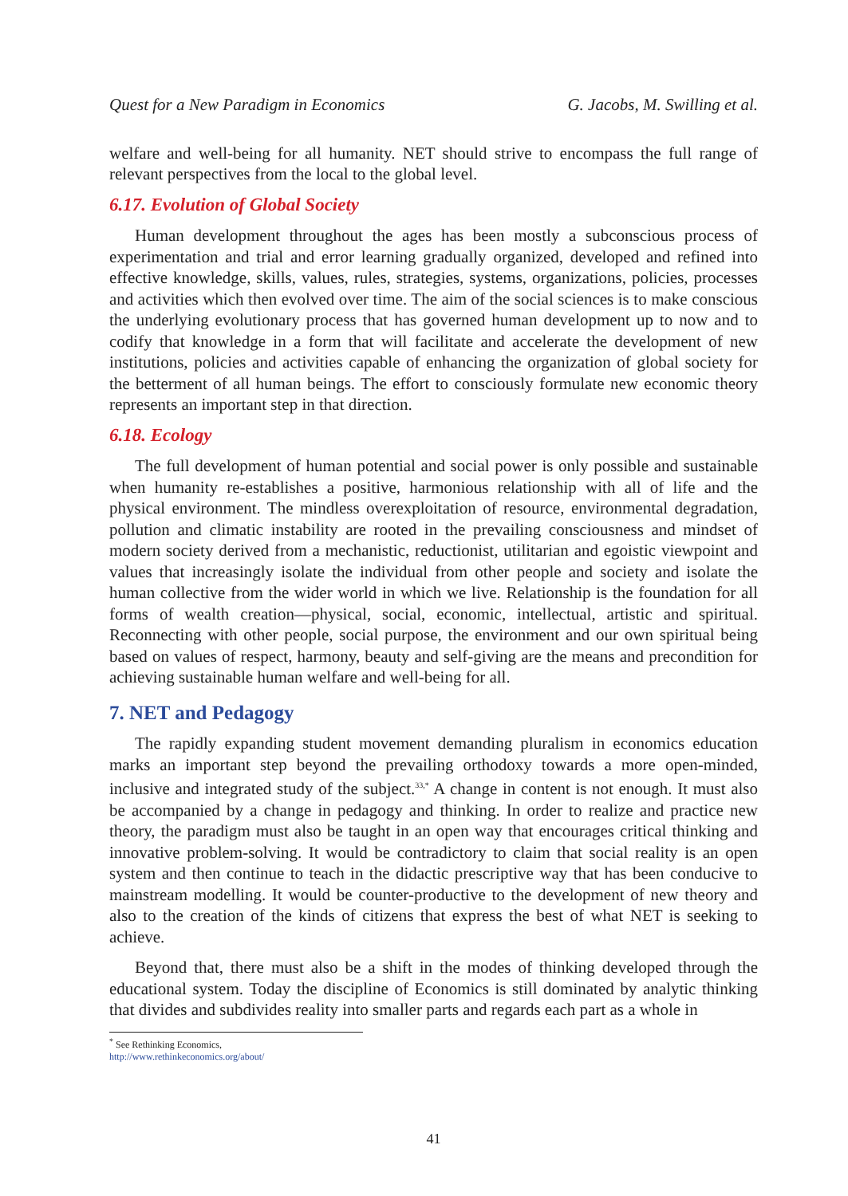Quest for a New Paradigm in Economics G. Jacobs, M. Swilling et al.
welfare and well-being for all humanity. NET should strive to encompass the full range of relevant perspectives from the local to the global level.
6.17. Evolution of Global Society
Human development throughout the ages has been mostly a subconscious process of experimentation and trial and error learning gradually organized, developed and refined into effective knowledge, skills, values, rules, strategies, systems, organizations, policies, processes and activities which then evolved over time. The aim of the social sciences is to make conscious the underlying evolutionary process that has governed human development up to now and to codify that knowledge in a form that will facilitate and accelerate the development of new institutions, policies and activities capable of enhancing the organization of global society for the betterment of all human beings. The effort to consciously formulate new economic theory represents an important step in that direction.
6.18. Ecology
The full development of human potential and social power is only possible and sustainable when humanity re-establishes a positive, harmonious relationship with all of life and the physical environment. The mindless overexploitation of resource, environmental degradation, pollution and climatic instability are rooted in the prevailing consciousness and mindset of modern society derived from a mechanistic, reductionist, utilitarian and egoistic viewpoint and values that increasingly isolate the individual from other people and society and isolate the human collective from the wider world in which we live. Relationship is the foundation for all forms of wealth creation—physical, social, economic, intellectual, artistic and spiritual. Reconnecting with other people, social purpose, the environment and our own spiritual being based on values of respect, harmony, beauty and self-giving are the means and precondition for achieving sustainable human welfare and well-being for all.
7. NET and Pedagogy
The rapidly expanding student movement demanding pluralism in economics education marks an important step beyond the prevailing orthodoxy towards a more open-minded, inclusive and integrated study of the subject.<sup>33,*</sup> A change in content is not enough. It must also be accompanied by a change in pedagogy and thinking. In order to realize and practice new theory, the paradigm must also be taught in an open way that encourages critical thinking and innovative problem-solving. It would be contradictory to claim that social reality is an open system and then continue to teach in the didactic prescriptive way that has been conducive to mainstream modelling. It would be counter-productive to the development of new theory and also to the creation of the kinds of citizens that express the best of what NET is seeking to achieve.
Beyond that, there must also be a shift in the modes of thinking developed through the educational system. Today the discipline of Economics is still dominated by analytic thinking that divides and subdivides reality into smaller parts and regards each part as a whole in
<sup>*</sup> See Rethinking Economics, http://www.rethinkeconomics.org/about/
41